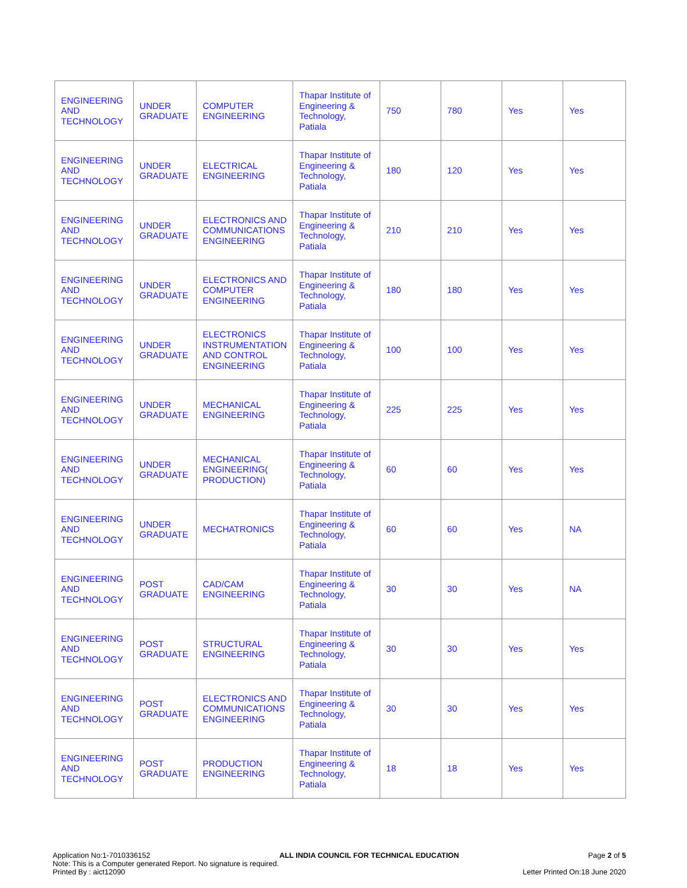| ENGINEERING AND TECHNOLOGY | UNDER GRADUATE | COMPUTER ENGINEERING | Thapar Institute of Engineering & Technology, Patiala | 750 | 780 | Yes | Yes |
| ENGINEERING AND TECHNOLOGY | UNDER GRADUATE | ELECTRICAL ENGINEERING | Thapar Institute of Engineering & Technology, Patiala | 180 | 120 | Yes | Yes |
| ENGINEERING AND TECHNOLOGY | UNDER GRADUATE | ELECTRONICS AND COMMUNICATIONS ENGINEERING | Thapar Institute of Engineering & Technology, Patiala | 210 | 210 | Yes | Yes |
| ENGINEERING AND TECHNOLOGY | UNDER GRADUATE | ELECTRONICS AND COMPUTER ENGINEERING | Thapar Institute of Engineering & Technology, Patiala | 180 | 180 | Yes | Yes |
| ENGINEERING AND TECHNOLOGY | UNDER GRADUATE | ELECTRONICS INSTRUMENTATION AND CONTROL ENGINEERING | Thapar Institute of Engineering & Technology, Patiala | 100 | 100 | Yes | Yes |
| ENGINEERING AND TECHNOLOGY | UNDER GRADUATE | MECHANICAL ENGINEERING | Thapar Institute of Engineering & Technology, Patiala | 225 | 225 | Yes | Yes |
| ENGINEERING AND TECHNOLOGY | UNDER GRADUATE | MECHANICAL ENGINEERING( PRODUCTION) | Thapar Institute of Engineering & Technology, Patiala | 60 | 60 | Yes | Yes |
| ENGINEERING AND TECHNOLOGY | UNDER GRADUATE | MECHATRONICS | Thapar Institute of Engineering & Technology, Patiala | 60 | 60 | Yes | NA |
| ENGINEERING AND TECHNOLOGY | POST GRADUATE | CAD/CAM ENGINEERING | Thapar Institute of Engineering & Technology, Patiala | 30 | 30 | Yes | NA |
| ENGINEERING AND TECHNOLOGY | POST GRADUATE | STRUCTURAL ENGINEERING | Thapar Institute of Engineering & Technology, Patiala | 30 | 30 | Yes | Yes |
| ENGINEERING AND TECHNOLOGY | POST GRADUATE | ELECTRONICS AND COMMUNICATIONS ENGINEERING | Thapar Institute of Engineering & Technology, Patiala | 30 | 30 | Yes | Yes |
| ENGINEERING AND TECHNOLOGY | POST GRADUATE | PRODUCTION ENGINEERING | Thapar Institute of Engineering & Technology, Patiala | 18 | 18 | Yes | Yes |
Application No:1-7010336152 ALL INDIA COUNCIL FOR TECHNICAL EDUCATION Page 2 of 5
Note: This is a Computer generated Report. No signature is required.
Printed By : aict12090 Letter Printed On:18 June 2020